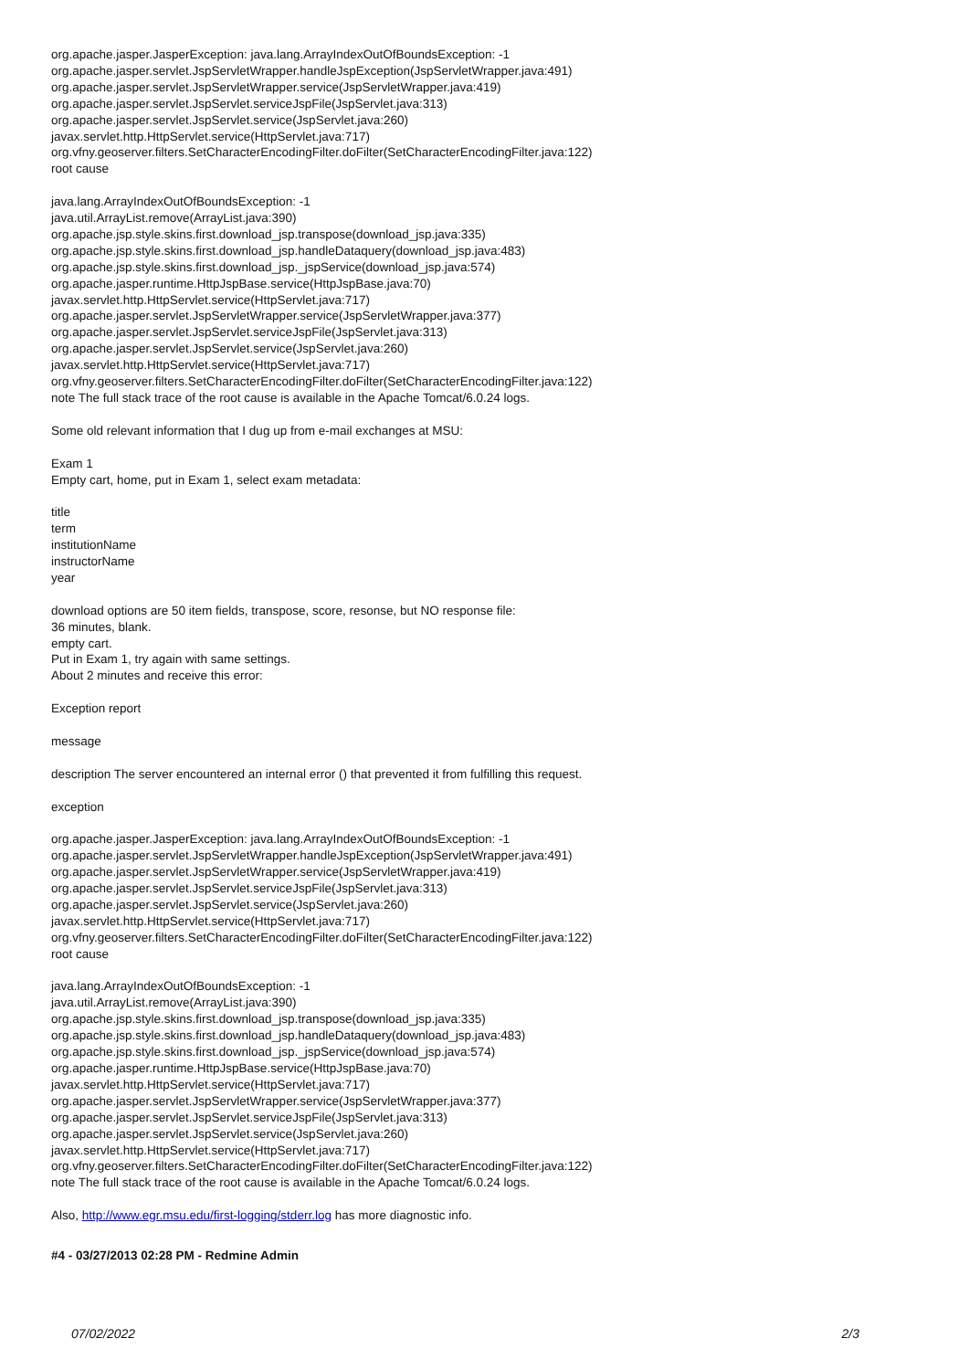org.apache.jasper.JasperException: java.lang.ArrayIndexOutOfBoundsException: -1
org.apache.jasper.servlet.JspServletWrapper.handleJspException(JspServletWrapper.java:491)
org.apache.jasper.servlet.JspServletWrapper.service(JspServletWrapper.java:419)
org.apache.jasper.servlet.JspServlet.serviceJspFile(JspServlet.java:313)
org.apache.jasper.servlet.JspServlet.service(JspServlet.java:260)
javax.servlet.http.HttpServlet.service(HttpServlet.java:717)
org.vfny.geoserver.filters.SetCharacterEncodingFilter.doFilter(SetCharacterEncodingFilter.java:122)
root cause
java.lang.ArrayIndexOutOfBoundsException: -1
java.util.ArrayList.remove(ArrayList.java:390)
org.apache.jsp.style.skins.first.download_jsp.transpose(download_jsp.java:335)
org.apache.jsp.style.skins.first.download_jsp.handleDataquery(download_jsp.java:483)
org.apache.jsp.style.skins.first.download_jsp._jspService(download_jsp.java:574)
org.apache.jasper.runtime.HttpJspBase.service(HttpJspBase.java:70)
javax.servlet.http.HttpServlet.service(HttpServlet.java:717)
org.apache.jasper.servlet.JspServletWrapper.service(JspServletWrapper.java:377)
org.apache.jasper.servlet.JspServlet.serviceJspFile(JspServlet.java:313)
org.apache.jasper.servlet.JspServlet.service(JspServlet.java:260)
javax.servlet.http.HttpServlet.service(HttpServlet.java:717)
org.vfny.geoserver.filters.SetCharacterEncodingFilter.doFilter(SetCharacterEncodingFilter.java:122)
note The full stack trace of the root cause is available in the Apache Tomcat/6.0.24 logs.
Some old relevant information that I dug up from e-mail exchanges at MSU:
Exam 1
Empty cart, home, put in Exam 1, select exam metadata:
title
term
institutionName
instructorName
year
download options are 50 item fields, transpose, score, resonse, but NO response file:
36 minutes, blank.
empty cart.
Put in Exam 1, try again with same settings.
About 2 minutes and receive this error:
Exception report
message
description The server encountered an internal error () that prevented it from fulfilling this request.
exception
org.apache.jasper.JasperException: java.lang.ArrayIndexOutOfBoundsException: -1
org.apache.jasper.servlet.JspServletWrapper.handleJspException(JspServletWrapper.java:491)
org.apache.jasper.servlet.JspServletWrapper.service(JspServletWrapper.java:419)
org.apache.jasper.servlet.JspServlet.serviceJspFile(JspServlet.java:313)
org.apache.jasper.servlet.JspServlet.service(JspServlet.java:260)
javax.servlet.http.HttpServlet.service(HttpServlet.java:717)
org.vfny.geoserver.filters.SetCharacterEncodingFilter.doFilter(SetCharacterEncodingFilter.java:122)
root cause
java.lang.ArrayIndexOutOfBoundsException: -1
java.util.ArrayList.remove(ArrayList.java:390)
org.apache.jsp.style.skins.first.download_jsp.transpose(download_jsp.java:335)
org.apache.jsp.style.skins.first.download_jsp.handleDataquery(download_jsp.java:483)
org.apache.jsp.style.skins.first.download_jsp._jspService(download_jsp.java:574)
org.apache.jasper.runtime.HttpJspBase.service(HttpJspBase.java:70)
javax.servlet.http.HttpServlet.service(HttpServlet.java:717)
org.apache.jasper.servlet.JspServletWrapper.service(JspServletWrapper.java:377)
org.apache.jasper.servlet.JspServlet.serviceJspFile(JspServlet.java:313)
org.apache.jasper.servlet.JspServlet.service(JspServlet.java:260)
javax.servlet.http.HttpServlet.service(HttpServlet.java:717)
org.vfny.geoserver.filters.SetCharacterEncodingFilter.doFilter(SetCharacterEncodingFilter.java:122)
note The full stack trace of the root cause is available in the Apache Tomcat/6.0.24 logs.
Also, http://www.egr.msu.edu/first-logging/stderr.log has more diagnostic info.
#4 - 03/27/2013 02:28 PM - Redmine Admin
07/02/2022 2/3